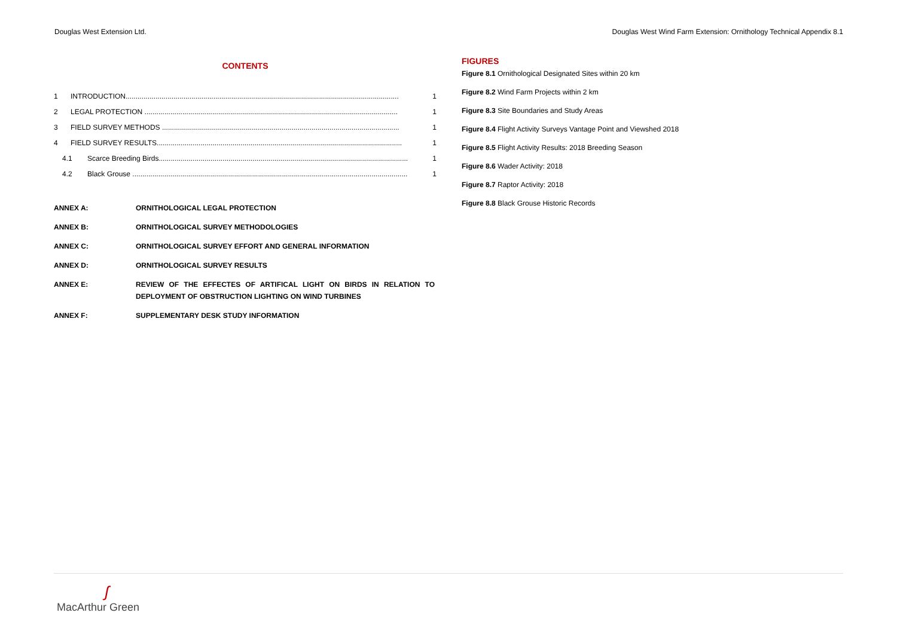Douglas West Extension Ltd. Douglas West Wind Farm Extension: Ornithology Technical Appendix 8.1
CONTENTS
1 INTRODUCTION......................................................................................................................................... 1
2 LEGAL PROTECTION ............................................................................................................................... 1
3 FIELD SURVEY METHODS ....................................................................................................................... 1
4 FIELD SURVEY RESULTS........................................................................................................................... 1
4.1 Scarce Breeding Birds............................................................................................................................. 1
4.2 Black Grouse .......................................................................................................................................... 1
ANNEX A: ORNITHOLOGICAL LEGAL PROTECTION
ANNEX B: ORNITHOLOGICAL SURVEY METHODOLOGIES
ANNEX C: ORNITHOLOGICAL SURVEY EFFORT AND GENERAL INFORMATION
ANNEX D: ORNITHOLOGICAL SURVEY RESULTS
ANNEX E: REVIEW OF THE EFFECTES OF ARTIFICAL LIGHT ON BIRDS IN RELATION TO DEPLOYMENT OF OBSTRUCTION LIGHTING ON WIND TURBINES
ANNEX F: SUPPLEMENTARY DESK STUDY INFORMATION
FIGURES
Figure 8.1 Ornithological Designated Sites within 20 km
Figure 8.2 Wind Farm Projects within 2 km
Figure 8.3 Site Boundaries and Study Areas
Figure 8.4 Flight Activity Surveys Vantage Point and Viewshed 2018
Figure 8.5 Flight Activity Results: 2018 Breeding Season
Figure 8.6 Wader Activity: 2018
Figure 8.7 Raptor Activity: 2018
Figure 8.8 Black Grouse Historic Records
ʃ
MacArthur Green